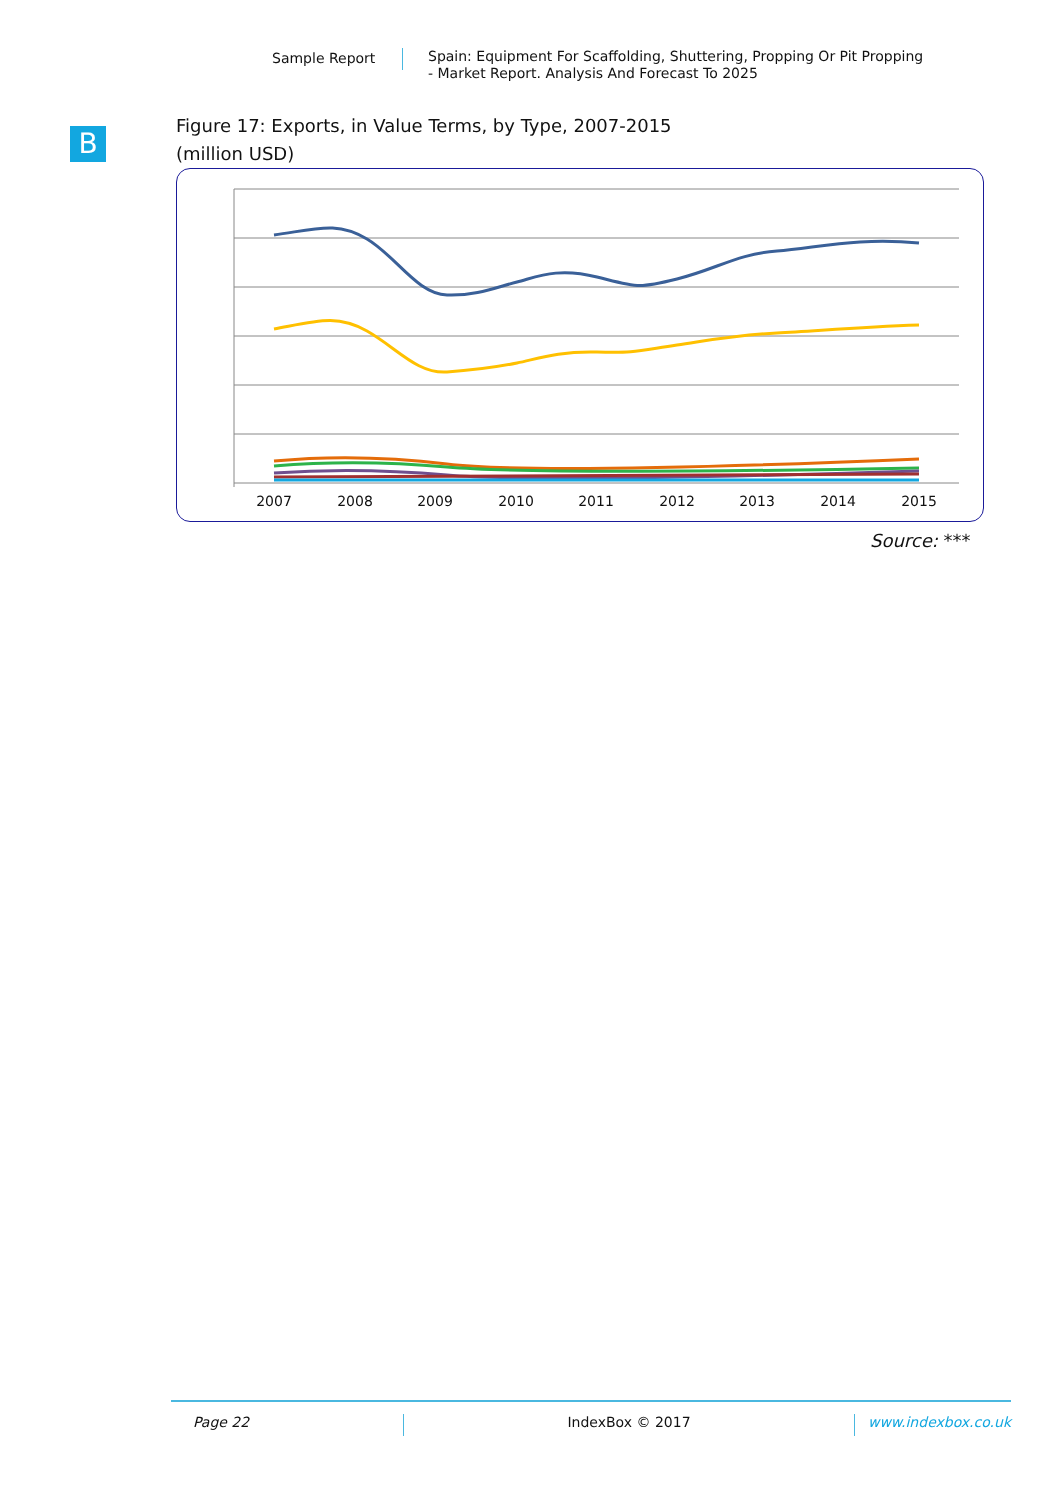Sample Report
Spain: Equipment For Scaffolding, Shuttering, Propping Or Pit Propping
- Market Report. Analysis And Forecast To 2025
B
Figure 17: Exports, in Value Terms, by Type, 2007-2015
(million USD)
2007
2008
2009
2010
2011
2012
2013
2014
2015
Source: ***
Page 22 IndexBox © 2017 www.indexbox.co.uk